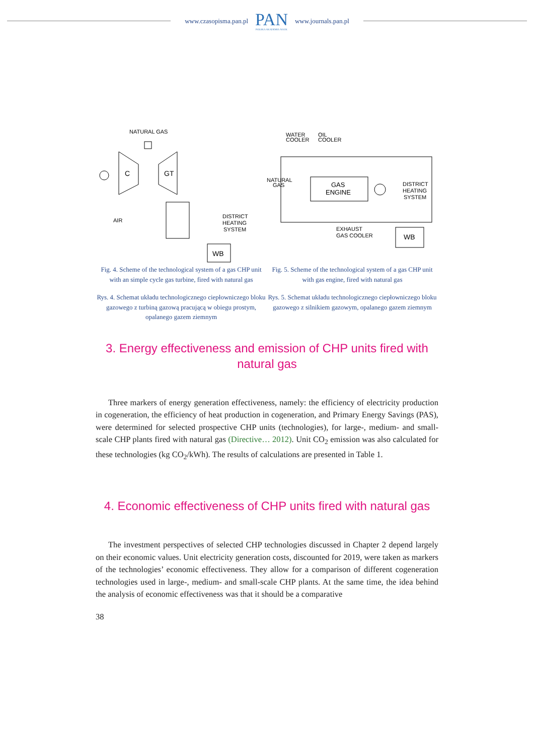www.czasopisma.pan.pl
PAN
POLSKA AKADEMIA NAUK
www.journals.pan.pl
NATURAL GAS
C
GT
AIR
DISTRICT
HEATING
SYSTEM
WB
Fig. 4. Scheme of the technological system of a gas CHP unit with an simple cycle gas turbine, fired with natural gas
Rys. 4. Schemat układu technologicznego ciepłowniczego bloku gazowego z turbiną gazową pracującą w obiegu prostym, opalanego gazem ziemnym
WATER
COOLER
OIL
COOLER
GAS
ENGINE
NATURAL
GAS
DISTRICT
HEATING
SYSTEM
EXHAUST
GAS COOLER
WB
Fig. 5. Scheme of the technological system of a gas CHP unit with gas engine, fired with natural gas
Rys. 5. Schemat układu technologicznego ciepłowniczego bloku gazowego z silnikiem gazowym, opalanego gazem ziemnym
3. Energy effectiveness and emission of CHP units fired with natural gas
Three markers of energy generation effectiveness, namely: the efficiency of electricity production in cogeneration, the efficiency of heat production in cogeneration, and Primary Energy Savings (PAS), were determined for selected prospective CHP units (technologies), for large-, medium- and small-scale CHP plants fired with natural gas (Directive… 2012). Unit CO<sub>2</sub> emission was also calculated for these technologies (kg CO<sub>2</sub>/kWh). The results of calculations are presented in Table 1.
4. Economic effectiveness of CHP units fired with natural gas
The investment perspectives of selected CHP technologies discussed in Chapter 2 depend largely on their economic values. Unit electricity generation costs, discounted for 2019, were taken as markers of the technologies’ economic effectiveness. They allow for a comparison of different cogeneration technologies used in large-, medium- and small-scale CHP plants. At the same time, the idea behind the analysis of economic effectiveness was that it should be a comparative
38